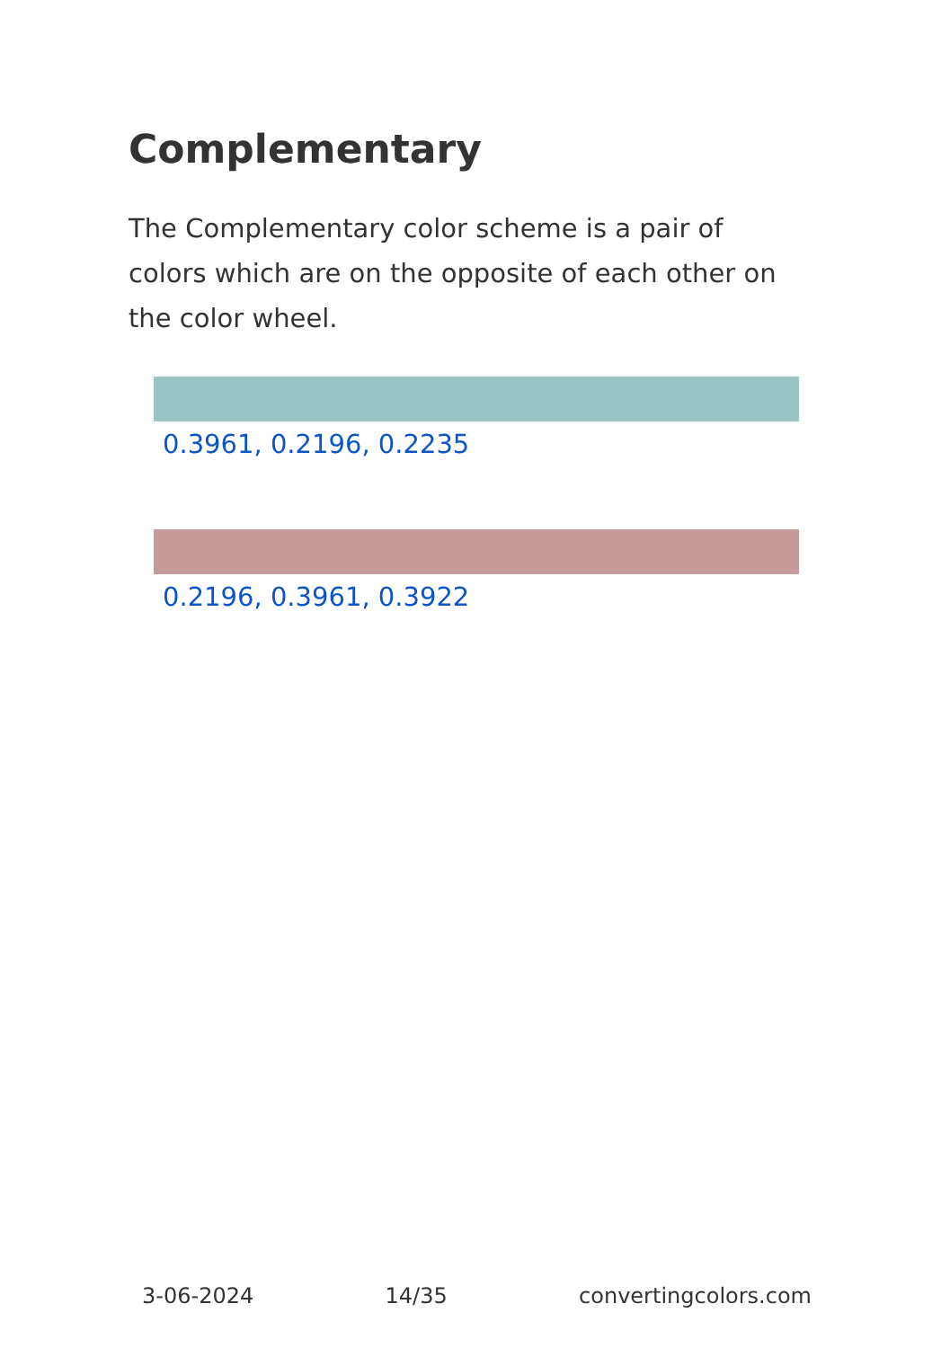Complementary
The Complementary color scheme is a pair of colors which are on the opposite of each other on the color wheel.
0.3961, 0.2196, 0.2235
0.2196, 0.3961, 0.3922
3-06-2024 14/35 convertingcolors.com